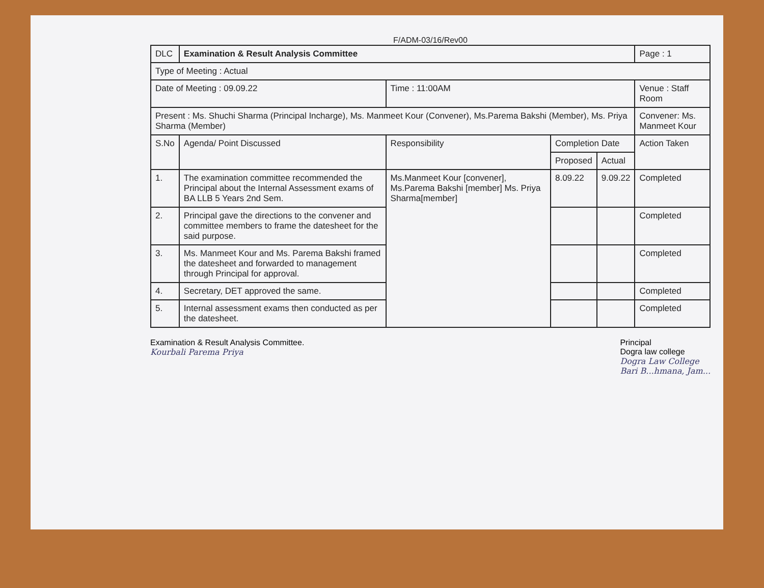F/ADM-03/16/Rev00
| DLC | Examination & Result Analysis Committee | | | | Page : 1 |
| Type of Meeting : Actual | | | | | |
| Date of Meeting : 09.09.22 | | Time : 11:00AM | | | Venue : Staff Room |
| Present : Ms. Shuchi Sharma (Principal Incharge), Ms. Manmeet Kour (Convener), Ms.Parema Bakshi (Member), Ms. Priya Sharma (Member) | | | | | Convener: Ms. Manmeet Kour |
| S.No | Agenda/ Point Discussed | Responsibility | Completion Date | | Action Taken |
| | | | Proposed | Actual | |
| 1. | The examination committee recommended the Principal about the Internal Assessment exams of BA LLB 5 Years 2nd Sem. | Ms.Manmeet Kour [convener], Ms.Parema Bakshi [member] Ms. Priya Sharma[member] | 8.09.22 | 9.09.22 | Completed |
| 2. | Principal gave the directions to the convener and committee members to frame the datesheet for the said purpose. | | | | Completed |
| 3. | Ms. Manmeet Kour and Ms. Parema Bakshi framed the datesheet and forwarded to management through Principal for approval. | | | | Completed |
| 4. | Secretary, DET approved the same. | | | | Completed |
| 5. | Internal assessment exams then conducted as per the datesheet. | | | | Completed |
Examination & Result Analysis Committee.
Kourbali Parema Priya
Principal
Dogra law college
Dogra Law College
Bari B...hmana, Jam...